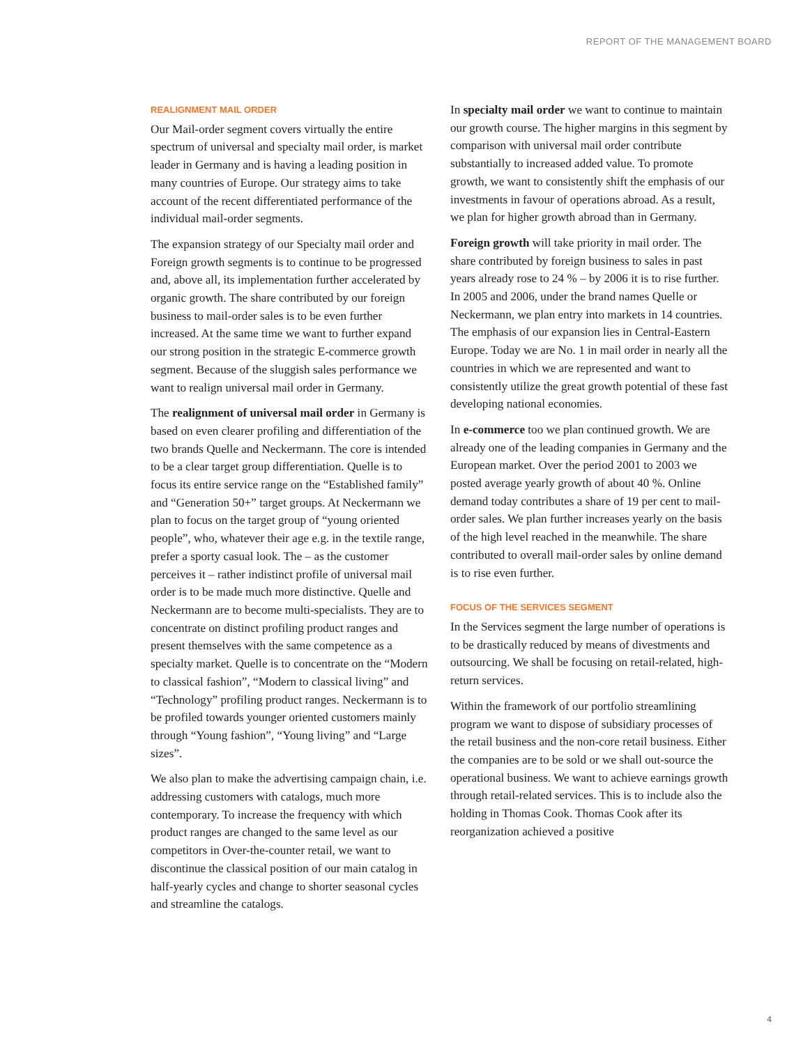REPORT OF THE MANAGEMENT BOARD
REALIGNMENT MAIL ORDER
Our Mail-order segment covers virtually the entire spectrum of universal and specialty mail order, is market leader in Germany and is having a leading position in many countries of Europe. Our strategy aims to take account of the recent differentiated performance of the individual mail-order segments.
The expansion strategy of our Specialty mail order and Foreign growth segments is to continue to be progressed and, above all, its implementation further accelerated by organic growth. The share contributed by our foreign business to mail-order sales is to be even further increased. At the same time we want to further expand our strong position in the strategic E-commerce growth segment. Because of the sluggish sales performance we want to realign universal mail order in Germany.
The realignment of universal mail order in Germany is based on even clearer profiling and differentiation of the two brands Quelle and Neckermann. The core is intended to be a clear target group differentiation. Quelle is to focus its entire service range on the “Established family” and “Generation 50+” target groups. At Neckermann we plan to focus on the target group of “young oriented people”, who, whatever their age e.g. in the textile range, prefer a sporty casual look. The – as the customer perceives it – rather indistinct profile of universal mail order is to be made much more distinctive. Quelle and Neckermann are to become multi-specialists. They are to concentrate on distinct profiling product ranges and present themselves with the same competence as a specialty market. Quelle is to concentrate on the “Modern to classical fashion”, “Modern to classical living” and “Technology” profiling product ranges. Neckermann is to be profiled towards younger oriented customers mainly through “Young fashion”, “Young living” and “Large sizes”.
We also plan to make the advertising campaign chain, i.e. addressing customers with catalogs, much more contemporary. To increase the frequency with which product ranges are changed to the same level as our competitors in Over-the-counter retail, we want to discontinue the classical position of our main catalog in half-yearly cycles and change to shorter seasonal cycles and streamline the catalogs.
In specialty mail order we want to continue to maintain our growth course. The higher margins in this segment by comparison with universal mail order contribute substantially to increased added value. To promote growth, we want to consistently shift the emphasis of our investments in favour of operations abroad. As a result, we plan for higher growth abroad than in Germany.
Foreign growth will take priority in mail order. The share contributed by foreign business to sales in past years already rose to 24 % – by 2006 it is to rise further. In 2005 and 2006, under the brand names Quelle or Neckermann, we plan entry into markets in 14 countries. The emphasis of our expansion lies in Central-Eastern Europe. Today we are No. 1 in mail order in nearly all the countries in which we are represented and want to consistently utilize the great growth potential of these fast developing national economies.
In e-commerce too we plan continued growth. We are already one of the leading companies in Germany and the European market. Over the period 2001 to 2003 we posted average yearly growth of about 40 %. Online demand today contributes a share of 19 per cent to mail-order sales. We plan further increases yearly on the basis of the high level reached in the meanwhile. The share contributed to overall mail-order sales by online demand is to rise even further.
FOCUS OF THE SERVICES SEGMENT
In the Services segment the large number of operations is to be drastically reduced by means of divestments and outsourcing. We shall be focusing on retail-related, high-return services.
Within the framework of our portfolio streamlining program we want to dispose of subsidiary processes of the retail business and the non-core retail business. Either the companies are to be sold or we shall out-source the operational business. We want to achieve earnings growth through retail-related services. This is to include also the holding in Thomas Cook. Thomas Cook after its reorganization achieved a positive
4